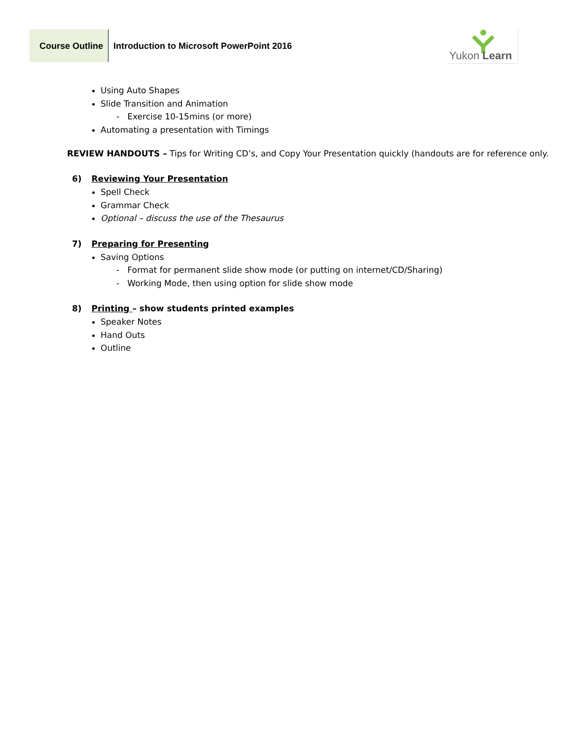Course Outline
Introduction to Microsoft PowerPoint 2016
Yukon Learn
Using Auto Shapes
Slide Transition and Animation
- Exercise 10-15mins (or more)
Automating a presentation with Timings
REVIEW HANDOUTS – Tips for Writing CD’s, and Copy Your Presentation quickly (handouts are for reference only.
6) Reviewing Your Presentation
Spell Check
Grammar Check
Optional – discuss the use of the Thesaurus
7) Preparing for Presenting
Saving Options
- Format for permanent slide show mode (or putting on internet/CD/Sharing)
- Working Mode, then using option for slide show mode
8) Printing – show students printed examples
Speaker Notes
Hand Outs
Outline